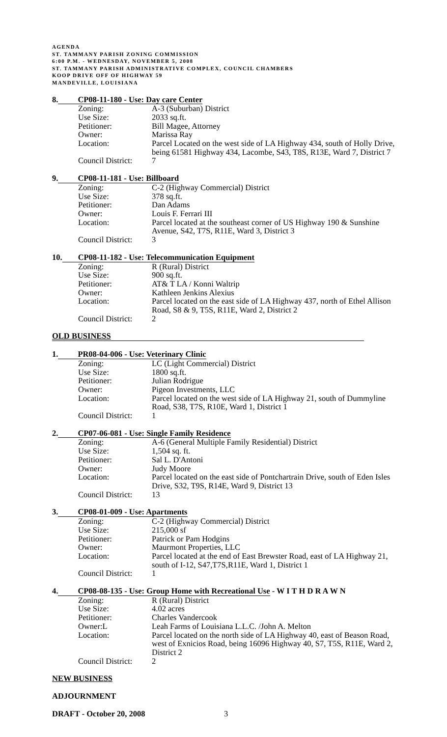AGENDA
ST. TAMMANY PARISH ZONING COMMISSION
6:00 P.M. - WEDNESDAY, NOVEMBER 5, 2008
ST. TAMMANY PARISH ADMINISTRATIVE COMPLEX, COUNCIL CHAMBERS
KOOP DRIVE OFF OF HIGHWAY 59
MANDEVILLE, LOUISIANA
8. CP08-11-180 - Use: Day care Center
Zoning: A-3 (Suburban) District
Use Size: 2033 sq.ft.
Petitioner: Bill Magee, Attorney
Owner: Marissa Ray
Location: Parcel Located on the west side of LA Highway 434, south of Holly Drive, being 61581 Highway 434, Lacombe, S43, T8S, R13E, Ward 7, District 7
Council District: 7
9. CP08-11-181 - Use: Billboard
Zoning: C-2 (Highway Commercial) District
Use Size: 378 sq.ft.
Petitioner: Dan Adams
Owner: Louis F. Ferrari III
Location: Parcel located at the southeast corner of US Highway 190 & Sunshine Avenue, S42, T7S, R11E, Ward 3, District 3
Council District: 3
10. CP08-11-182 - Use: Telecommunication Equipment
Zoning: R (Rural) District
Use Size: 900 sq.ft.
Petitioner: AT& T LA / Konni Waltrip
Owner: Kathleen Jenkins Alexius
Location: Parcel located on the east side of LA Highway 437, north of Ethel Allison Road, S8 & 9, T5S, R11E, Ward 2, District 2
Council District: 2
OLD BUSINESS
1. PR08-04-006 - Use: Veterinary Clinic
Zoning: LC (Light Commercial) District
Use Size: 1800 sq.ft.
Petitioner: Julian Rodrigue
Owner: Pigeon Investments, LLC
Location: Parcel located on the west side of LA Highway 21, south of Dummyline Road, S38, T7S, R10E, Ward 1, District 1
Council District: 1
2. CP07-06-081 - Use: Single Family Residence
Zoning: A-6 (General Multiple Family Residential) District
Use Size: 1,504 sq. ft.
Petitioner: Sal L. D'Antoni
Owner: Judy Moore
Location: Parcel located on the east side of Pontchartrain Drive, south of Eden Isles Drive, S32, T9S, R14E, Ward 9, District 13
Council District: 13
3. CP08-01-009 - Use: Apartments
Zoning: C-2 (Highway Commercial) District
Use Size: 215,000 sf
Petitioner: Patrick or Pam Hodgins
Owner: Maurmont Properties, LLC
Location: Parcel located at the end of East Brewster Road, east of LA Highway 21, south of I-12, S47,T7S,R11E, Ward 1, District 1
Council District: 1
4. CP08-08-135 - Use: Group Home with Recreational Use - W I T H D R A W N
Zoning: R (Rural) District
Use Size: 4.02 acres
Petitioner: Charles Vandercook
Owner:L Leah Farms of Louisiana L.L.C. /John A. Melton
Location: Parcel located on the north side of LA Highway 40, east of Beason Road, west of Exnicios Road, being 16096 Highway 40, S7, T5S, R11E, Ward 2, District 2
Council District: 2
NEW BUSINESS
ADJOURNMENT
DRAFT - October 20, 2008 3